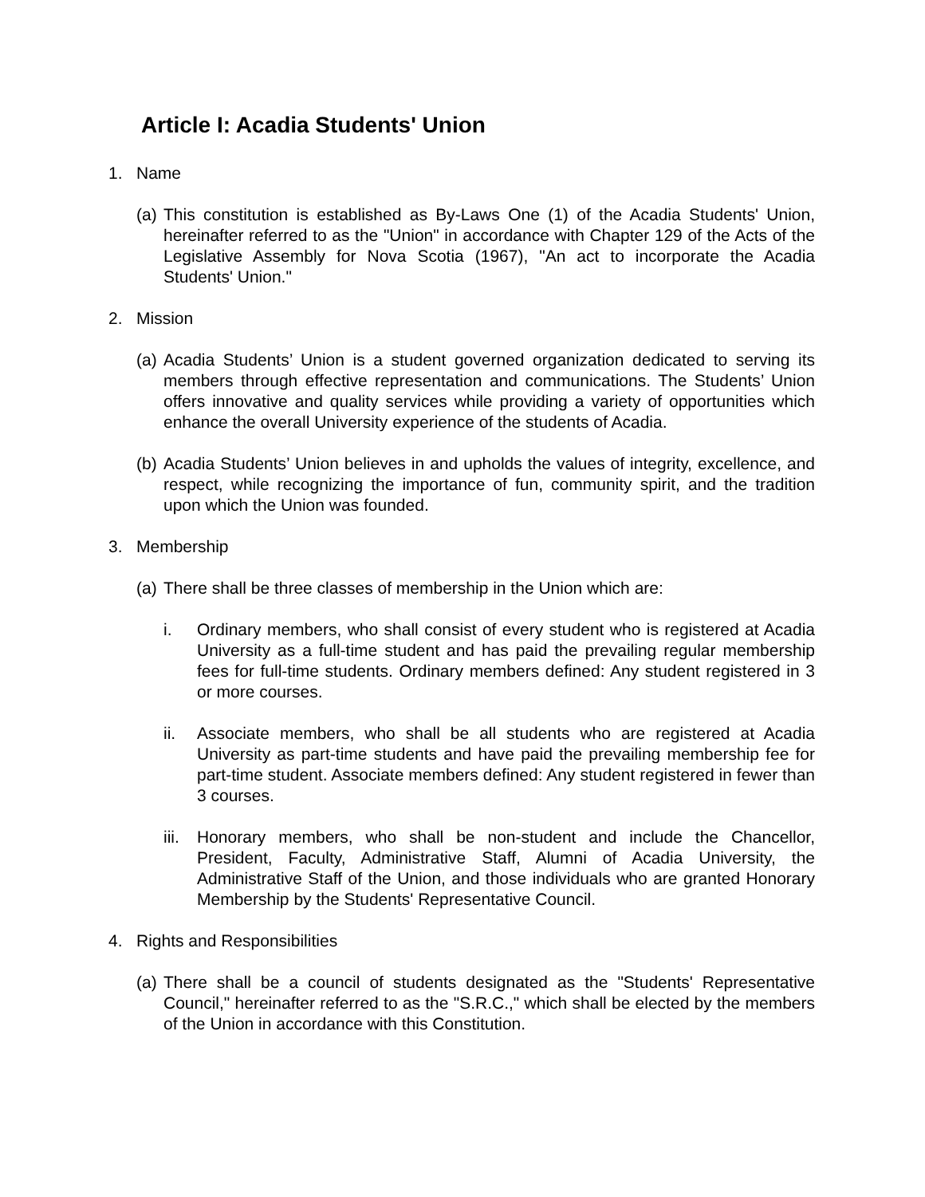Article I: Acadia Students' Union
1. Name
(a) This constitution is established as By-Laws One (1) of the Acadia Students' Union, hereinafter referred to as the "Union" in accordance with Chapter 129 of the Acts of the Legislative Assembly for Nova Scotia (1967), "An act to incorporate the Acadia Students' Union."
2. Mission
(a) Acadia Students’ Union is a student governed organization dedicated to serving its members through effective representation and communications. The Students’ Union offers innovative and quality services while providing a variety of opportunities which enhance the overall University experience of the students of Acadia.
(b) Acadia Students’ Union believes in and upholds the values of integrity, excellence, and respect, while recognizing the importance of fun, community spirit, and the tradition upon which the Union was founded.
3. Membership
(a) There shall be three classes of membership in the Union which are:
i. Ordinary members, who shall consist of every student who is registered at Acadia University as a full-time student and has paid the prevailing regular membership fees for full-time students. Ordinary members defined: Any student registered in 3 or more courses.
ii. Associate members, who shall be all students who are registered at Acadia University as part-time students and have paid the prevailing membership fee for part-time student. Associate members defined: Any student registered in fewer than 3 courses.
iii. Honorary members, who shall be non-student and include the Chancellor, President, Faculty, Administrative Staff, Alumni of Acadia University, the Administrative Staff of the Union, and those individuals who are granted Honorary Membership by the Students' Representative Council.
4. Rights and Responsibilities
(a) There shall be a council of students designated as the "Students' Representative Council," hereinafter referred to as the "S.R.C.," which shall be elected by the members of the Union in accordance with this Constitution.